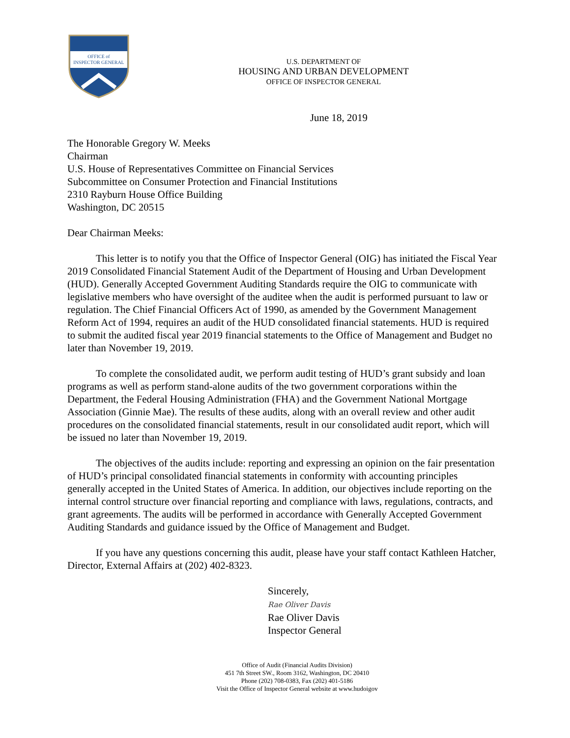OFFICE of
INSPECTOR GENERAL
U.S. DEPARTMENT OF
HOUSING AND URBAN DEVELOPMENT
OFFICE OF INSPECTOR GENERAL
June 18, 2019
The Honorable Gregory W. Meeks
Chairman
U.S. House of Representatives Committee on Financial Services
Subcommittee on Consumer Protection and Financial Institutions
2310 Rayburn House Office Building
Washington, DC 20515
Dear Chairman Meeks:
This letter is to notify you that the Office of Inspector General (OIG) has initiated the Fiscal Year 2019 Consolidated Financial Statement Audit of the Department of Housing and Urban Development (HUD). Generally Accepted Government Auditing Standards require the OIG to communicate with legislative members who have oversight of the auditee when the audit is performed pursuant to law or regulation. The Chief Financial Officers Act of 1990, as amended by the Government Management Reform Act of 1994, requires an audit of the HUD consolidated financial statements. HUD is required to submit the audited fiscal year 2019 financial statements to the Office of Management and Budget no later than November 19, 2019.
To complete the consolidated audit, we perform audit testing of HUD’s grant subsidy and loan programs as well as perform stand-alone audits of the two government corporations within the Department, the Federal Housing Administration (FHA) and the Government National Mortgage Association (Ginnie Mae). The results of these audits, along with an overall review and other audit procedures on the consolidated financial statements, result in our consolidated audit report, which will be issued no later than November 19, 2019.
The objectives of the audits include: reporting and expressing an opinion on the fair presentation of HUD’s principal consolidated financial statements in conformity with accounting principles generally accepted in the United States of America. In addition, our objectives include reporting on the internal control structure over financial reporting and compliance with laws, regulations, contracts, and grant agreements. The audits will be performed in accordance with Generally Accepted Government Auditing Standards and guidance issued by the Office of Management and Budget.
If you have any questions concerning this audit, please have your staff contact Kathleen Hatcher, Director, External Affairs at (202) 402-8323.
Sincerely,
Rae Oliver Davis
Rae Oliver Davis
Inspector General
Office of Audit (Financial Audits Division)
451 7th Street SW., Room 3162, Washington, DC 20410
Phone (202) 708-0383, Fax (202) 401-5186
Visit the Office of Inspector General website at www.hudoigov